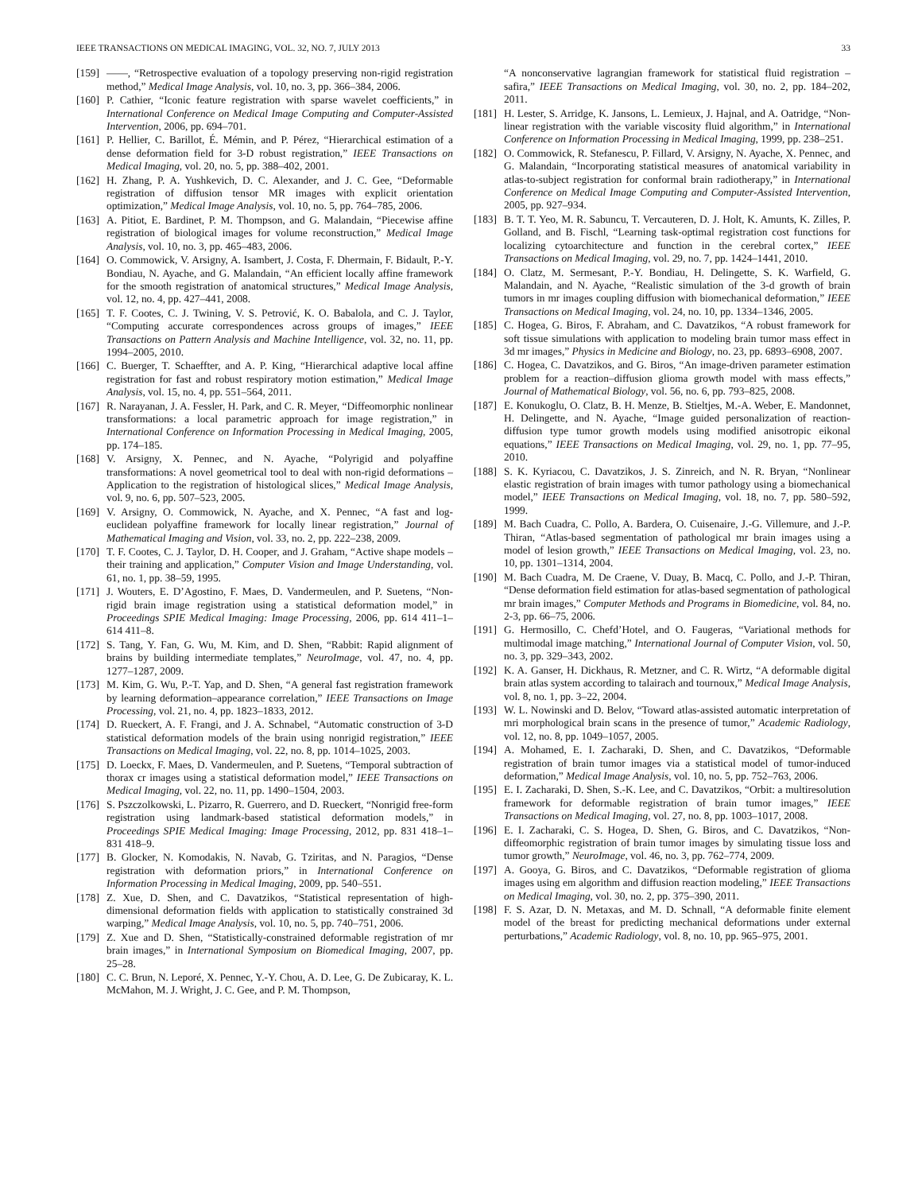IEEE TRANSACTIONS ON MEDICAL IMAGING, VOL. 32, NO. 7, JULY 2013 33
[159] ——, “Retrospective evaluation of a topology preserving non-rigid registration method,” Medical Image Analysis, vol. 10, no. 3, pp. 366–384, 2006.
[160] P. Cathier, “Iconic feature registration with sparse wavelet coefficients,” in International Conference on Medical Image Computing and Computer-Assisted Intervention, 2006, pp. 694–701.
[161] P. Hellier, C. Barillot, É. Mémin, and P. Pérez, “Hierarchical estimation of a dense deformation field for 3-D robust registration,” IEEE Transactions on Medical Imaging, vol. 20, no. 5, pp. 388–402, 2001.
[162] H. Zhang, P. A. Yushkevich, D. C. Alexander, and J. C. Gee, “Deformable registration of diffusion tensor MR images with explicit orientation optimization,” Medical Image Analysis, vol. 10, no. 5, pp. 764–785, 2006.
[163] A. Pitiot, E. Bardinet, P. M. Thompson, and G. Malandain, “Piecewise affine registration of biological images for volume reconstruction,” Medical Image Analysis, vol. 10, no. 3, pp. 465–483, 2006.
[164] O. Commowick, V. Arsigny, A. Isambert, J. Costa, F. Dhermain, F. Bidault, P.-Y. Bondiau, N. Ayache, and G. Malandain, “An efficient locally affine framework for the smooth registration of anatomical structures,” Medical Image Analysis, vol. 12, no. 4, pp. 427–441, 2008.
[165] T. F. Cootes, C. J. Twining, V. S. Petrović, K. O. Babalola, and C. J. Taylor, “Computing accurate correspondences across groups of images,” IEEE Transactions on Pattern Analysis and Machine Intelligence, vol. 32, no. 11, pp. 1994–2005, 2010.
[166] C. Buerger, T. Schaeffter, and A. P. King, “Hierarchical adaptive local affine registration for fast and robust respiratory motion estimation,” Medical Image Analysis, vol. 15, no. 4, pp. 551–564, 2011.
[167] R. Narayanan, J. A. Fessler, H. Park, and C. R. Meyer, “Diffeomorphic nonlinear transformations: a local parametric approach for image registration,” in International Conference on Information Processing in Medical Imaging, 2005, pp. 174–185.
[168] V. Arsigny, X. Pennec, and N. Ayache, “Polyrigid and polyaffine transformations: A novel geometrical tool to deal with non-rigid deformations – Application to the registration of histological slices,” Medical Image Analysis, vol. 9, no. 6, pp. 507–523, 2005.
[169] V. Arsigny, O. Commowick, N. Ayache, and X. Pennec, “A fast and log-euclidean polyaffine framework for locally linear registration,” Journal of Mathematical Imaging and Vision, vol. 33, no. 2, pp. 222–238, 2009.
[170] T. F. Cootes, C. J. Taylor, D. H. Cooper, and J. Graham, “Active shape models – their training and application,” Computer Vision and Image Understanding, vol. 61, no. 1, pp. 38–59, 1995.
[171] J. Wouters, E. D’Agostino, F. Maes, D. Vandermeulen, and P. Suetens, “Non-rigid brain image registration using a statistical deformation model,” in Proceedings SPIE Medical Imaging: Image Processing, 2006, pp. 614 411–1–614 411–8.
[172] S. Tang, Y. Fan, G. Wu, M. Kim, and D. Shen, “Rabbit: Rapid alignment of brains by building intermediate templates,” NeuroImage, vol. 47, no. 4, pp. 1277–1287, 2009.
[173] M. Kim, G. Wu, P.-T. Yap, and D. Shen, “A general fast registration framework by learning deformation–appearance correlation,” IEEE Transactions on Image Processing, vol. 21, no. 4, pp. 1823–1833, 2012.
[174] D. Rueckert, A. F. Frangi, and J. A. Schnabel, “Automatic construction of 3-D statistical deformation models of the brain using nonrigid registration,” IEEE Transactions on Medical Imaging, vol. 22, no. 8, pp. 1014–1025, 2003.
[175] D. Loeckx, F. Maes, D. Vandermeulen, and P. Suetens, “Temporal subtraction of thorax cr images using a statistical deformation model,” IEEE Transactions on Medical Imaging, vol. 22, no. 11, pp. 1490–1504, 2003.
[176] S. Pszczolkowski, L. Pizarro, R. Guerrero, and D. Rueckert, “Nonrigid free-form registration using landmark-based statistical deformation models,” in Proceedings SPIE Medical Imaging: Image Processing, 2012, pp. 831 418–1–831 418–9.
[177] B. Glocker, N. Komodakis, N. Navab, G. Tziritas, and N. Paragios, “Dense registration with deformation priors,” in International Conference on Information Processing in Medical Imaging, 2009, pp. 540–551.
[178] Z. Xue, D. Shen, and C. Davatzikos, “Statistical representation of high-dimensional deformation fields with application to statistically constrained 3d warping,” Medical Image Analysis, vol. 10, no. 5, pp. 740–751, 2006.
[179] Z. Xue and D. Shen, “Statistically-constrained deformable registration of mr brain images,” in International Symposium on Biomedical Imaging, 2007, pp. 25–28.
[180] C. C. Brun, N. Leporé, X. Pennec, Y.-Y. Chou, A. D. Lee, G. De Zubicaray, K. L. McMahon, M. J. Wright, J. C. Gee, and P. M. Thompson,
“A nonconservative lagrangian framework for statistical fluid registration – safira,” IEEE Transactions on Medical Imaging, vol. 30, no. 2, pp. 184–202, 2011.
[181] H. Lester, S. Arridge, K. Jansons, L. Lemieux, J. Hajnal, and A. Oatridge, “Non-linear registration with the variable viscosity fluid algorithm,” in International Conference on Information Processing in Medical Imaging, 1999, pp. 238–251.
[182] O. Commowick, R. Stefanescu, P. Fillard, V. Arsigny, N. Ayache, X. Pennec, and G. Malandain, “Incorporating statistical measures of anatomical variability in atlas-to-subject registration for conformal brain radiotherapy,” in International Conference on Medical Image Computing and Computer-Assisted Intervention, 2005, pp. 927–934.
[183] B. T. T. Yeo, M. R. Sabuncu, T. Vercauteren, D. J. Holt, K. Amunts, K. Zilles, P. Golland, and B. Fischl, “Learning task-optimal registration cost functions for localizing cytoarchitecture and function in the cerebral cortex,” IEEE Transactions on Medical Imaging, vol. 29, no. 7, pp. 1424–1441, 2010.
[184] O. Clatz, M. Sermesant, P.-Y. Bondiau, H. Delingette, S. K. Warfield, G. Malandain, and N. Ayache, “Realistic simulation of the 3-d growth of brain tumors in mr images coupling diffusion with biomechanical deformation,” IEEE Transactions on Medical Imaging, vol. 24, no. 10, pp. 1334–1346, 2005.
[185] C. Hogea, G. Biros, F. Abraham, and C. Davatzikos, “A robust framework for soft tissue simulations with application to modeling brain tumor mass effect in 3d mr images,” Physics in Medicine and Biology, no. 23, pp. 6893–6908, 2007.
[186] C. Hogea, C. Davatzikos, and G. Biros, “An image-driven parameter estimation problem for a reaction–diffusion glioma growth model with mass effects,” Journal of Mathematical Biology, vol. 56, no. 6, pp. 793–825, 2008.
[187] E. Konukoglu, O. Clatz, B. H. Menze, B. Stieltjes, M.-A. Weber, E. Mandonnet, H. Delingette, and N. Ayache, “Image guided personalization of reaction-diffusion type tumor growth models using modified anisotropic eikonal equations,” IEEE Transactions on Medical Imaging, vol. 29, no. 1, pp. 77–95, 2010.
[188] S. K. Kyriacou, C. Davatzikos, J. S. Zinreich, and N. R. Bryan, “Nonlinear elastic registration of brain images with tumor pathology using a biomechanical model,” IEEE Transactions on Medical Imaging, vol. 18, no. 7, pp. 580–592, 1999.
[189] M. Bach Cuadra, C. Pollo, A. Bardera, O. Cuisenaire, J.-G. Villemure, and J.-P. Thiran, “Atlas-based segmentation of pathological mr brain images using a model of lesion growth,” IEEE Transactions on Medical Imaging, vol. 23, no. 10, pp. 1301–1314, 2004.
[190] M. Bach Cuadra, M. De Craene, V. Duay, B. Macq, C. Pollo, and J.-P. Thiran, “Dense deformation field estimation for atlas-based segmentation of pathological mr brain images,” Computer Methods and Programs in Biomedicine, vol. 84, no. 2-3, pp. 66–75, 2006.
[191] G. Hermosillo, C. Chefd’Hotel, and O. Faugeras, “Variational methods for multimodal image matching,” International Journal of Computer Vision, vol. 50, no. 3, pp. 329–343, 2002.
[192] K. A. Ganser, H. Dickhaus, R. Metzner, and C. R. Wirtz, “A deformable digital brain atlas system according to talairach and tournoux,” Medical Image Analysis, vol. 8, no. 1, pp. 3–22, 2004.
[193] W. L. Nowinski and D. Belov, “Toward atlas-assisted automatic interpretation of mri morphological brain scans in the presence of tumor,” Academic Radiology, vol. 12, no. 8, pp. 1049–1057, 2005.
[194] A. Mohamed, E. I. Zacharaki, D. Shen, and C. Davatzikos, “Deformable registration of brain tumor images via a statistical model of tumor-induced deformation,” Medical Image Analysis, vol. 10, no. 5, pp. 752–763, 2006.
[195] E. I. Zacharaki, D. Shen, S.-K. Lee, and C. Davatzikos, “Orbit: a multiresolution framework for deformable registration of brain tumor images,” IEEE Transactions on Medical Imaging, vol. 27, no. 8, pp. 1003–1017, 2008.
[196] E. I. Zacharaki, C. S. Hogea, D. Shen, G. Biros, and C. Davatzikos, “Non-diffeomorphic registration of brain tumor images by simulating tissue loss and tumor growth,” NeuroImage, vol. 46, no. 3, pp. 762–774, 2009.
[197] A. Gooya, G. Biros, and C. Davatzikos, “Deformable registration of glioma images using em algorithm and diffusion reaction modeling,” IEEE Transactions on Medical Imaging, vol. 30, no. 2, pp. 375–390, 2011.
[198] F. S. Azar, D. N. Metaxas, and M. D. Schnall, “A deformable finite element model of the breast for predicting mechanical deformations under external perturbations,” Academic Radiology, vol. 8, no. 10, pp. 965–975, 2001.